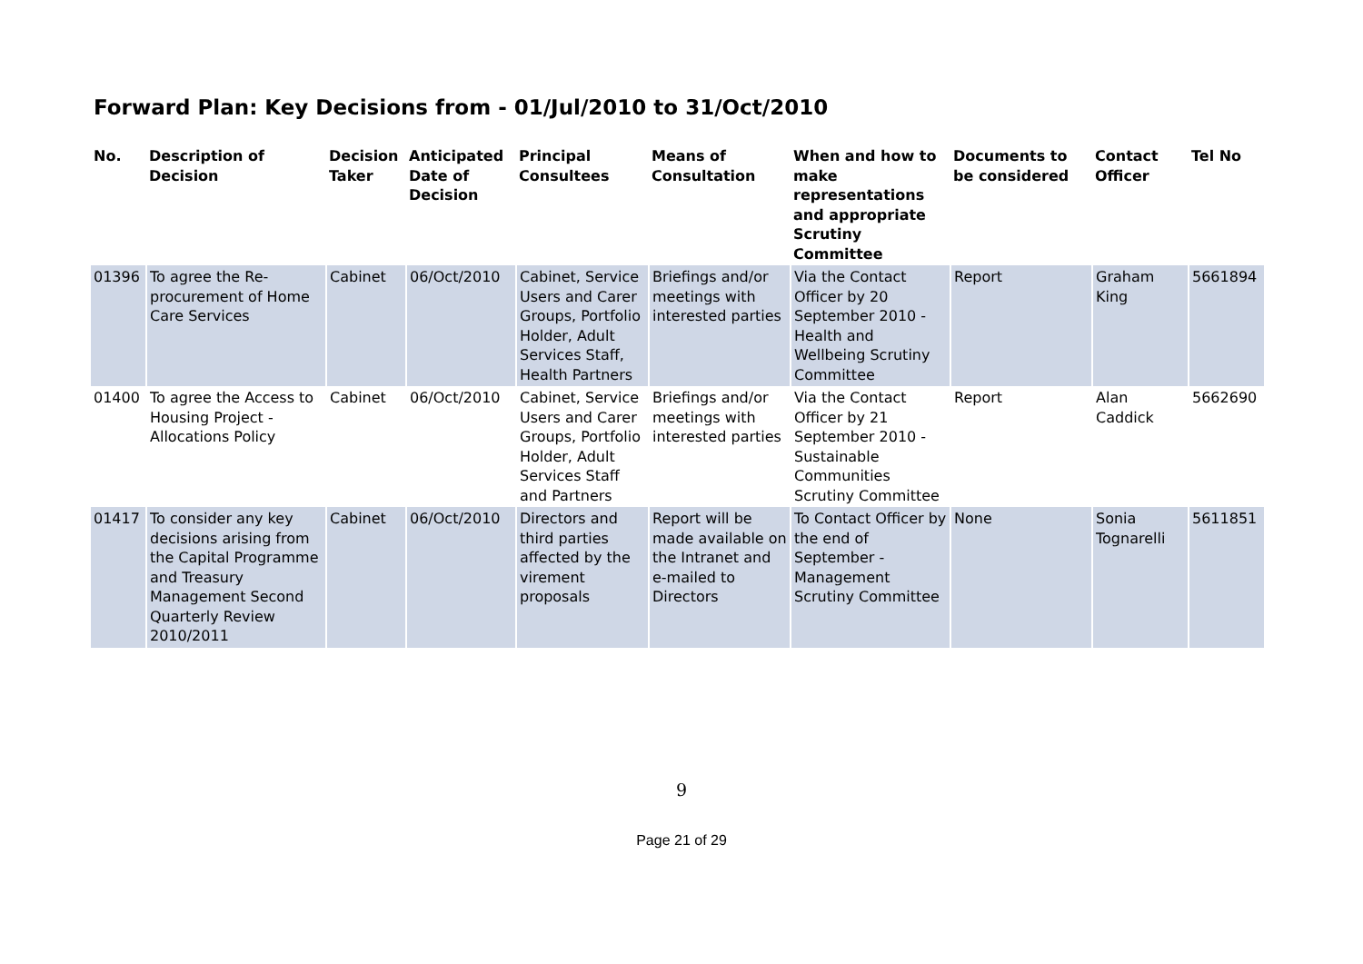Forward Plan: Key Decisions from - 01/Jul/2010 to 31/Oct/2010
| No. | Description of Decision | Decision Taker | Anticipated Date of Decision | Principal Consultees | Means of Consultation | When and how to make representations and appropriate Scrutiny Committee | Documents to be considered | Contact Officer | Tel No |
| --- | --- | --- | --- | --- | --- | --- | --- | --- | --- |
| 01396 | To agree the Re-procurement of Home Care Services | Cabinet | 06/Oct/2010 | Cabinet, Service Users and Carer Groups, Portfolio Holder, Adult Services Staff, Health Partners | Briefings and/or meetings with interested parties | Via the Contact Officer by 20 September 2010 - Health and Wellbeing Scrutiny Committee | Report | Graham King | 5661894 |
| 01400 | To agree the Access to Housing Project - Allocations Policy | Cabinet | 06/Oct/2010 | Cabinet, Service Users and Carer Groups, Portfolio Holder, Adult Services Staff and Partners | Briefings and/or meetings with interested parties | Via the Contact Officer by 21 September 2010 - Sustainable Communities Scrutiny Committee | Report | Alan Caddick | 5662690 |
| 01417 | To consider any key decisions arising from the Capital Programme and Treasury Management Second Quarterly Review 2010/2011 | Cabinet | 06/Oct/2010 | Directors and third parties affected by the virement proposals | Report will be made available on the Intranet and e-mailed to Directors | To Contact Officer by the end of September - Management Scrutiny Committee | None | Sonia Tognarelli | 5611851 |
9
Page 21 of 29